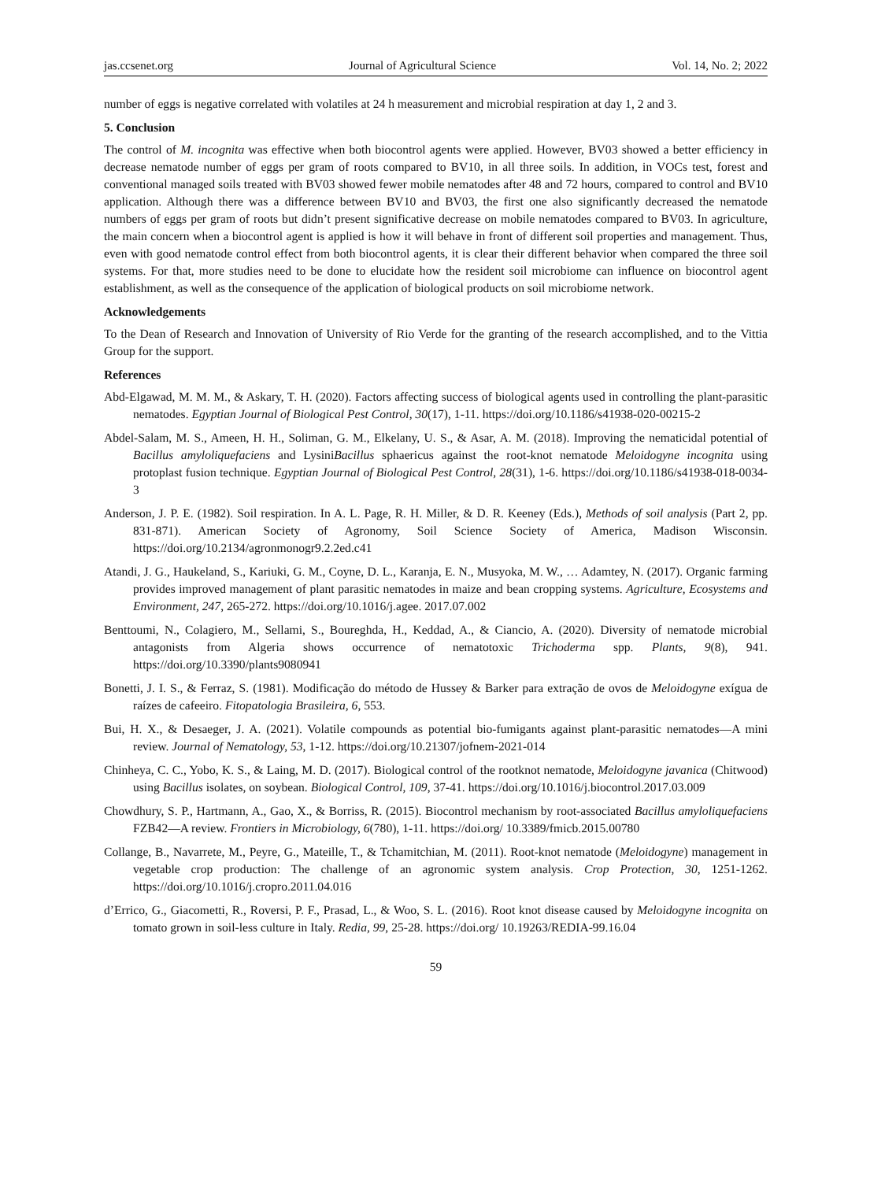jas.ccsenet.org Journal of Agricultural Science Vol. 14, No. 2; 2022
number of eggs is negative correlated with volatiles at 24 h measurement and microbial respiration at day 1, 2 and 3.
5. Conclusion
The control of M. incognita was effective when both biocontrol agents were applied. However, BV03 showed a better efficiency in decrease nematode number of eggs per gram of roots compared to BV10, in all three soils. In addition, in VOCs test, forest and conventional managed soils treated with BV03 showed fewer mobile nematodes after 48 and 72 hours, compared to control and BV10 application. Although there was a difference between BV10 and BV03, the first one also significantly decreased the nematode numbers of eggs per gram of roots but didn’t present significative decrease on mobile nematodes compared to BV03. In agriculture, the main concern when a biocontrol agent is applied is how it will behave in front of different soil properties and management. Thus, even with good nematode control effect from both biocontrol agents, it is clear their different behavior when compared the three soil systems. For that, more studies need to be done to elucidate how the resident soil microbiome can influence on biocontrol agent establishment, as well as the consequence of the application of biological products on soil microbiome network.
Acknowledgements
To the Dean of Research and Innovation of University of Rio Verde for the granting of the research accomplished, and to the Vittia Group for the support.
References
Abd-Elgawad, M. M. M., & Askary, T. H. (2020). Factors affecting success of biological agents used in controlling the plant-parasitic nematodes. Egyptian Journal of Biological Pest Control, 30(17), 1-11. https://doi.org/10.1186/s41938-020-00215-2
Abdel-Salam, M. S., Ameen, H. H., Soliman, G. M., Elkelany, U. S., & Asar, A. M. (2018). Improving the nematicidal potential of Bacillus amyloliquefaciens and LysiniBacillus sphaericus against the root-knot nematode Meloidogyne incognita using protoplast fusion technique. Egyptian Journal of Biological Pest Control, 28(31), 1-6. https://doi.org/10.1186/s41938-018-0034-3
Anderson, J. P. E. (1982). Soil respiration. In A. L. Page, R. H. Miller, & D. R. Keeney (Eds.), Methods of soil analysis (Part 2, pp. 831-871). American Society of Agronomy, Soil Science Society of America, Madison Wisconsin. https://doi.org/10.2134/agronmonogr9.2.2ed.c41
Atandi, J. G., Haukeland, S., Kariuki, G. M., Coyne, D. L., Karanja, E. N., Musyoka, M. W., … Adamtey, N. (2017). Organic farming provides improved management of plant parasitic nematodes in maize and bean cropping systems. Agriculture, Ecosystems and Environment, 247, 265-272. https://doi.org/10.1016/j.agee. 2017.07.002
Benttoumi, N., Colagiero, M., Sellami, S., Boureghda, H., Keddad, A., & Ciancio, A. (2020). Diversity of nematode microbial antagonists from Algeria shows occurrence of nematotoxic Trichoderma spp. Plants, 9(8), 941. https://doi.org/10.3390/plants9080941
Bonetti, J. I. S., & Ferraz, S. (1981). Modificação do método de Hussey & Barker para extração de ovos de Meloidogyne exígua de raízes de cafeeiro. Fitopatologia Brasileira, 6, 553.
Bui, H. X., & Desaeger, J. A. (2021). Volatile compounds as potential bio-fumigants against plant-parasitic nematodes—A mini review. Journal of Nematology, 53, 1-12. https://doi.org/10.21307/jofnem-2021-014
Chinheya, C. C., Yobo, K. S., & Laing, M. D. (2017). Biological control of the rootknot nematode, Meloidogyne javanica (Chitwood) using Bacillus isolates, on soybean. Biological Control, 109, 37-41. https://doi.org/10.1016/j.biocontrol.2017.03.009
Chowdhury, S. P., Hartmann, A., Gao, X., & Borriss, R. (2015). Biocontrol mechanism by root-associated Bacillus amyloliquefaciens FZB42—A review. Frontiers in Microbiology, 6(780), 1-11. https://doi.org/ 10.3389/fmicb.2015.00780
Collange, B., Navarrete, M., Peyre, G., Mateille, T., & Tchamitchian, M. (2011). Root-knot nematode (Meloidogyne) management in vegetable crop production: The challenge of an agronomic system analysis. Crop Protection, 30, 1251-1262. https://doi.org/10.1016/j.cropro.2011.04.016
d’Errico, G., Giacometti, R., Roversi, P. F., Prasad, L., & Woo, S. L. (2016). Root knot disease caused by Meloidogyne incognita on tomato grown in soil-less culture in Italy. Redia, 99, 25-28. https://doi.org/ 10.19263/REDIA-99.16.04
59